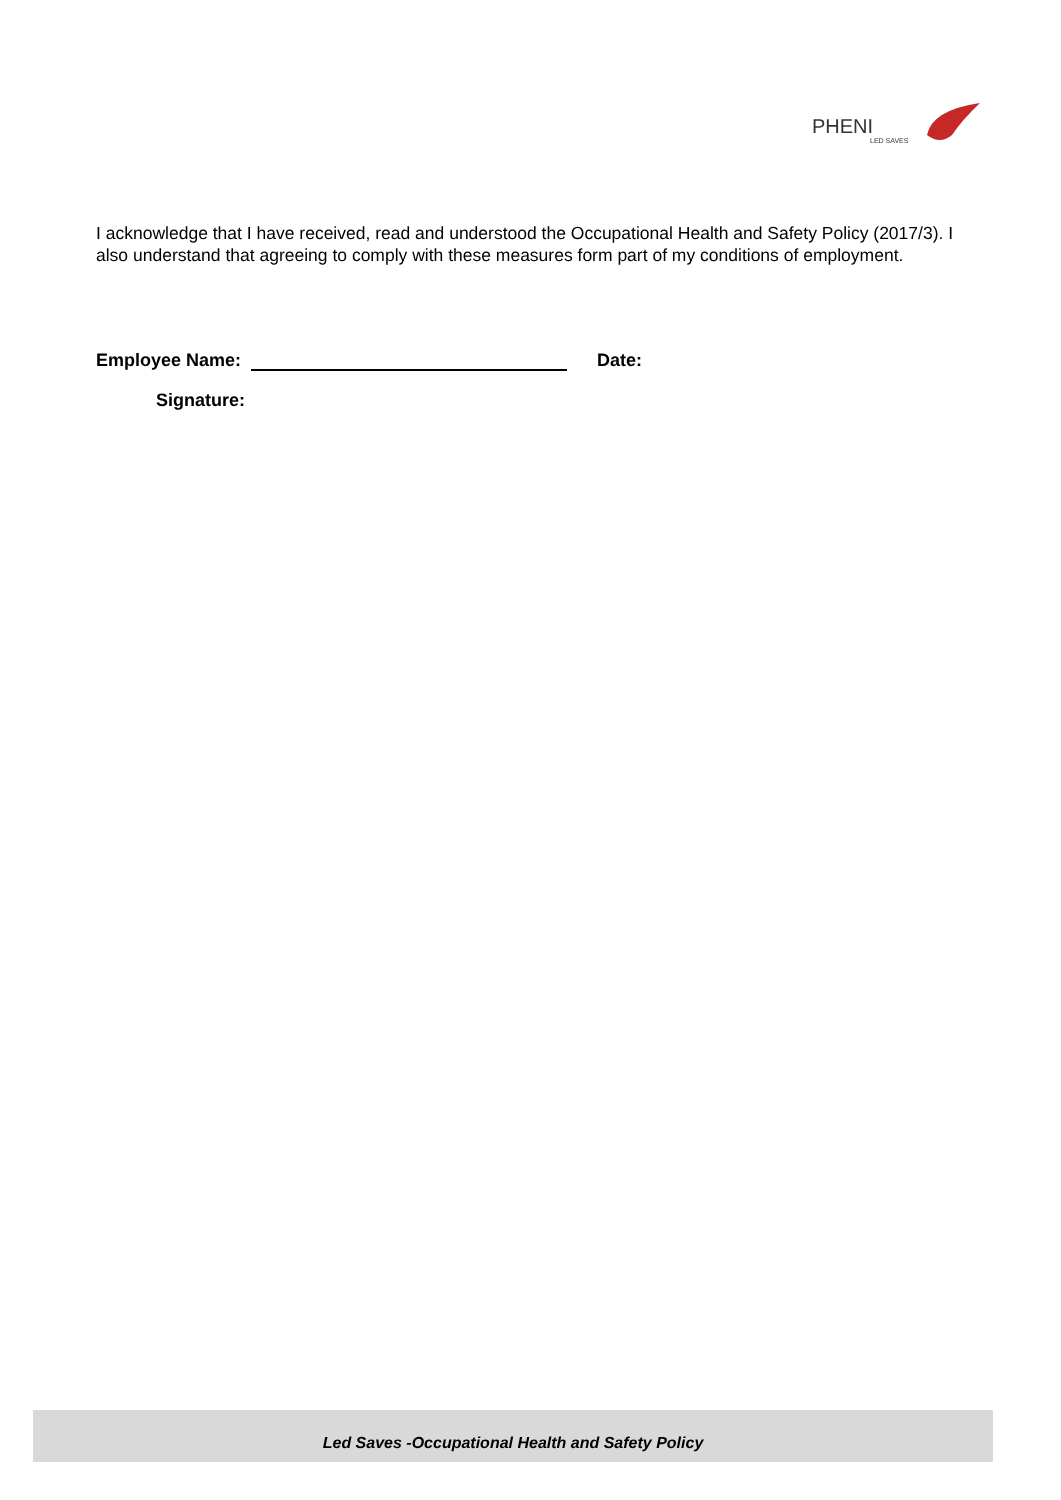PHENI
LED SAVES
I acknowledge that I have received, read and understood the Occupational Health and Safety Policy (2017/3). I also understand that agreeing to comply with these measures form part of my conditions of employment.
Employee Name: Date:
Signature:
Led Saves -Occupational Health and Safety Policy